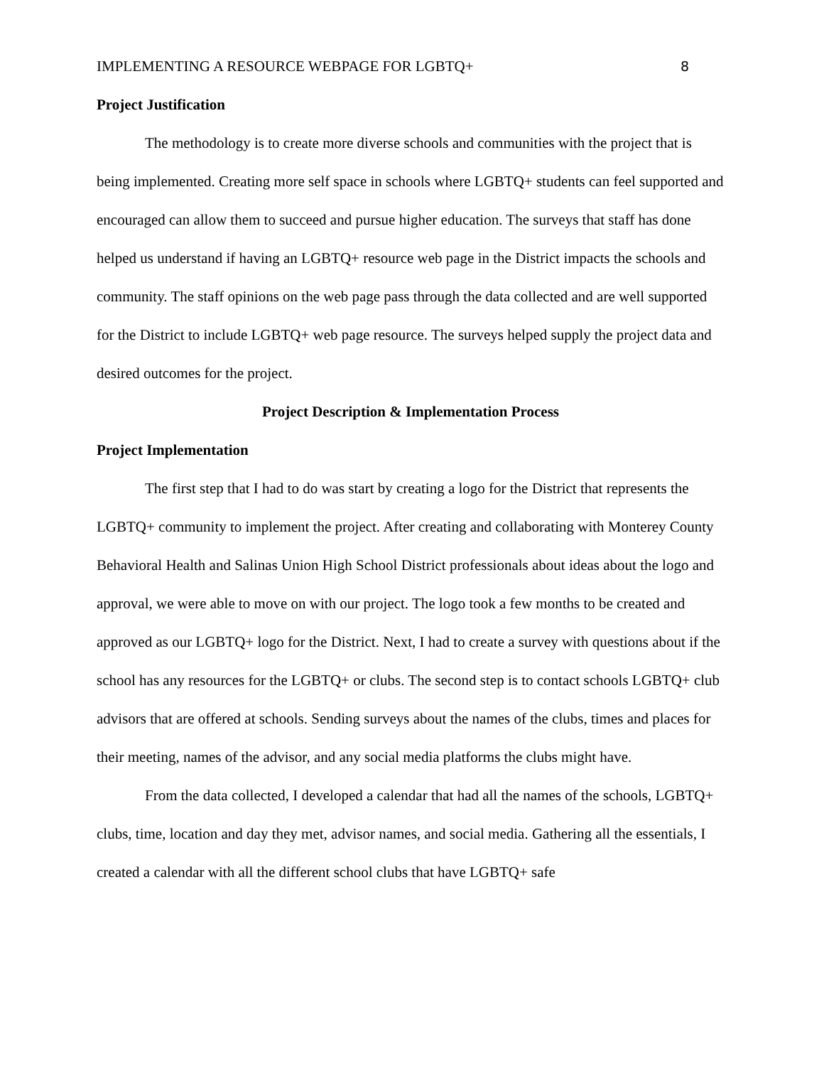IMPLEMENTING A RESOURCE WEBPAGE FOR LGBTQ+ 8
Project Justification
The methodology is to create more diverse schools and communities with the project that is being implemented. Creating more self space in schools where LGBTQ+ students can feel supported and encouraged can allow them to succeed and pursue higher education. The surveys that staff has done helped us understand if having an LGBTQ+ resource web page in the District impacts the schools and community. The staff opinions on the web page pass through the data collected and are well supported for the District to include LGBTQ+ web page resource. The surveys helped supply the project data and desired outcomes for the project.
Project Description & Implementation Process
Project Implementation
The first step that I had to do was start by creating a logo for the District that represents the LGBTQ+ community to implement the project. After creating and collaborating with Monterey County Behavioral Health and Salinas Union High School District professionals about ideas about the logo and approval, we were able to move on with our project. The logo took a few months to be created and approved as our LGBTQ+ logo for the District. Next, I had to create a survey with questions about if the school has any resources for the LGBTQ+ or clubs. The second step is to contact schools LGBTQ+ club advisors that are offered at schools. Sending surveys about the names of the clubs, times and places for their meeting, names of the advisor, and any social media platforms the clubs might have.
From the data collected, I developed a calendar that had all the names of the schools, LGBTQ+ clubs, time, location and day they met, advisor names, and social media. Gathering all the essentials, I created a calendar with all the different school clubs that have LGBTQ+ safe